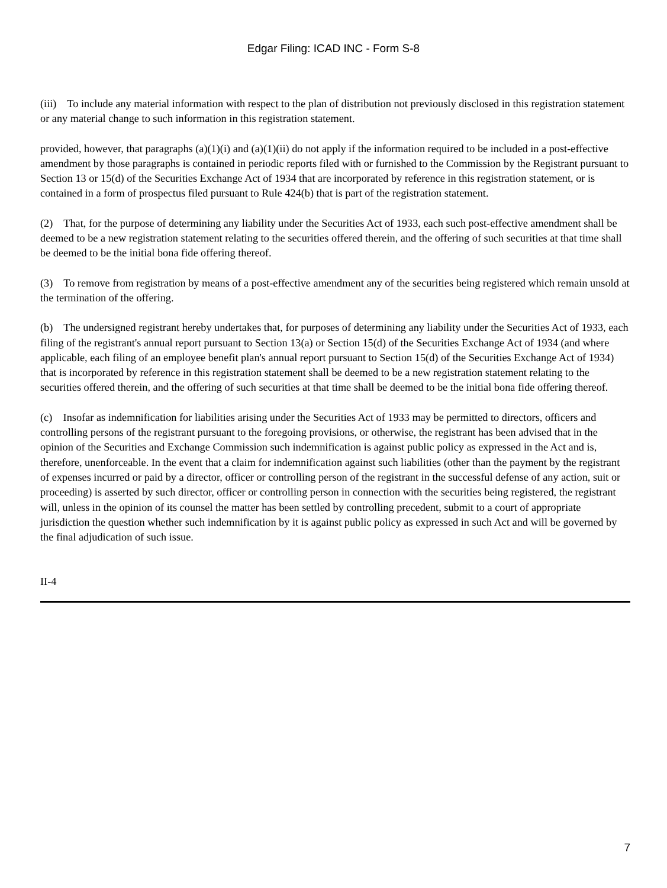Edgar Filing: ICAD INC - Form S-8
(iii) To include any material information with respect to the plan of distribution not previously disclosed in this registration statement or any material change to such information in this registration statement.
provided, however, that paragraphs (a)(1)(i) and (a)(1)(ii) do not apply if the information required to be included in a post-effective amendment by those paragraphs is contained in periodic reports filed with or furnished to the Commission by the Registrant pursuant to Section 13 or 15(d) of the Securities Exchange Act of 1934 that are incorporated by reference in this registration statement, or is contained in a form of prospectus filed pursuant to Rule 424(b) that is part of the registration statement.
(2) That, for the purpose of determining any liability under the Securities Act of 1933, each such post-effective amendment shall be deemed to be a new registration statement relating to the securities offered therein, and the offering of such securities at that time shall be deemed to be the initial bona fide offering thereof.
(3) To remove from registration by means of a post-effective amendment any of the securities being registered which remain unsold at the termination of the offering.
(b) The undersigned registrant hereby undertakes that, for purposes of determining any liability under the Securities Act of 1933, each filing of the registrant's annual report pursuant to Section 13(a) or Section 15(d) of the Securities Exchange Act of 1934 (and where applicable, each filing of an employee benefit plan's annual report pursuant to Section 15(d) of the Securities Exchange Act of 1934) that is incorporated by reference in this registration statement shall be deemed to be a new registration statement relating to the securities offered therein, and the offering of such securities at that time shall be deemed to be the initial bona fide offering thereof.
(c) Insofar as indemnification for liabilities arising under the Securities Act of 1933 may be permitted to directors, officers and controlling persons of the registrant pursuant to the foregoing provisions, or otherwise, the registrant has been advised that in the opinion of the Securities and Exchange Commission such indemnification is against public policy as expressed in the Act and is, therefore, unenforceable. In the event that a claim for indemnification against such liabilities (other than the payment by the registrant of expenses incurred or paid by a director, officer or controlling person of the registrant in the successful defense of any action, suit or proceeding) is asserted by such director, officer or controlling person in connection with the securities being registered, the registrant will, unless in the opinion of its counsel the matter has been settled by controlling precedent, submit to a court of appropriate jurisdiction the question whether such indemnification by it is against public policy as expressed in such Act and will be governed by the final adjudication of such issue.
II-4
7